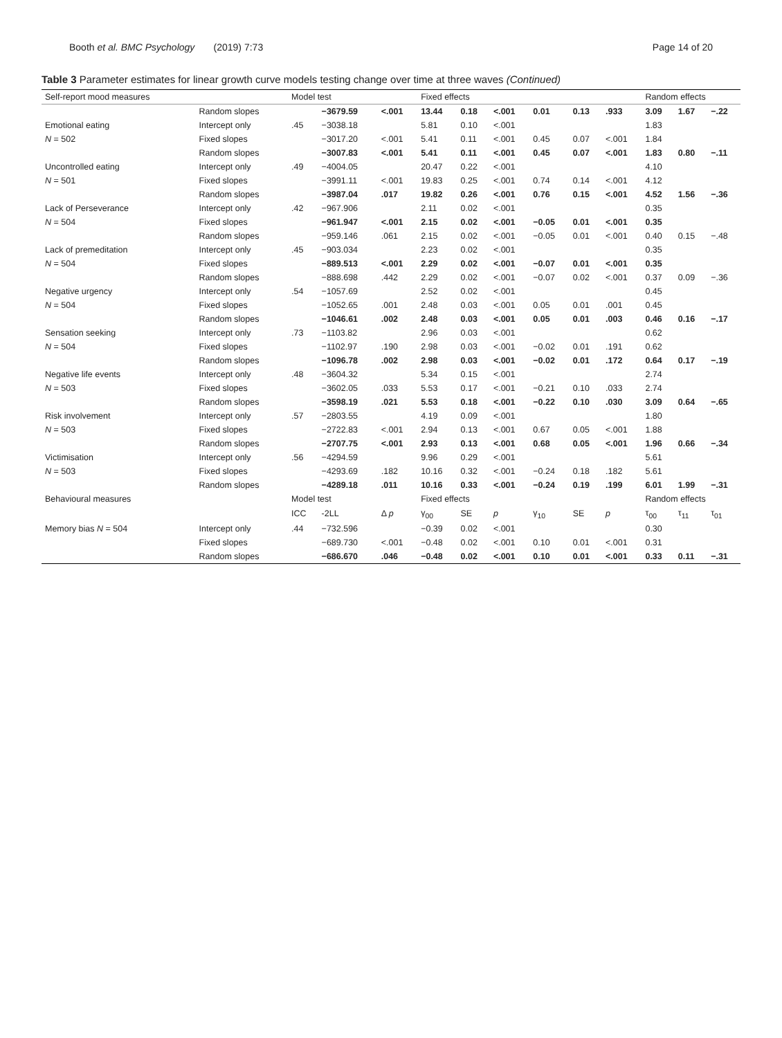Booth et al. BMC Psychology (2019) 7:73 Page 14 of 20
Table 3 Parameter estimates for linear growth curve models testing change over time at three waves (Continued)
| Self-report mood measures | | Model test | | | Fixed effects | | | | | | Random effects | | |
| --- | --- | --- | --- | --- | --- | --- | --- | --- | --- | --- | --- | --- | --- |
| | Random slopes | | −3679.59 | <.001 | 13.44 | 0.18 | <.001 | 0.01 | 0.13 | .933 | 3.09 | 1.67 | −.22 |
| Emotional eating | Intercept only | .45 | −3038.18 | | 5.81 | 0.10 | <.001 | | | | 1.83 | | |
| N = 502 | Fixed slopes | | −3017.20 | <.001 | 5.41 | 0.11 | <.001 | 0.45 | 0.07 | <.001 | 1.84 | | |
| | Random slopes | | −3007.83 | <.001 | 5.41 | 0.11 | <.001 | 0.45 | 0.07 | <.001 | 1.83 | 0.80 | −.11 |
| Uncontrolled eating | Intercept only | .49 | −4004.05 | | 20.47 | 0.22 | <.001 | | | | 4.10 | | |
| N = 501 | Fixed slopes | | −3991.11 | <.001 | 19.83 | 0.25 | <.001 | 0.74 | 0.14 | <.001 | 4.12 | | |
| | Random slopes | | −3987.04 | .017 | 19.82 | 0.26 | <.001 | 0.76 | 0.15 | <.001 | 4.52 | 1.56 | −.36 |
| Lack of Perseverance | Intercept only | .42 | −967.906 | | 2.11 | 0.02 | <.001 | | | | 0.35 | | |
| N = 504 | Fixed slopes | | −961.947 | <.001 | 2.15 | 0.02 | <.001 | −0.05 | 0.01 | <.001 | 0.35 | | |
| | Random slopes | | −959.146 | .061 | 2.15 | 0.02 | <.001 | −0.05 | 0.01 | <.001 | 0.40 | 0.15 | −.48 |
| Lack of premeditation | Intercept only | .45 | −903.034 | | 2.23 | 0.02 | <.001 | | | | 0.35 | | |
| N = 504 | Fixed slopes | | −889.513 | <.001 | 2.29 | 0.02 | <.001 | −0.07 | 0.01 | <.001 | 0.35 | | |
| | Random slopes | | −888.698 | .442 | 2.29 | 0.02 | <.001 | −0.07 | 0.02 | <.001 | 0.37 | 0.09 | −.36 |
| Negative urgency | Intercept only | .54 | −1057.69 | | 2.52 | 0.02 | <.001 | | | | 0.45 | | |
| N = 504 | Fixed slopes | | −1052.65 | .001 | 2.48 | 0.03 | <.001 | 0.05 | 0.01 | .001 | 0.45 | | |
| | Random slopes | | −1046.61 | .002 | 2.48 | 0.03 | <.001 | 0.05 | 0.01 | .003 | 0.46 | 0.16 | −.17 |
| Sensation seeking | Intercept only | .73 | −1103.82 | | 2.96 | 0.03 | <.001 | | | | 0.62 | | |
| N = 504 | Fixed slopes | | −1102.97 | .190 | 2.98 | 0.03 | <.001 | −0.02 | 0.01 | .191 | 0.62 | | |
| | Random slopes | | −1096.78 | .002 | 2.98 | 0.03 | <.001 | −0.02 | 0.01 | .172 | 0.64 | 0.17 | −.19 |
| Negative life events | Intercept only | .48 | −3604.32 | | 5.34 | 0.15 | <.001 | | | | 2.74 | | |
| N = 503 | Fixed slopes | | −3602.05 | .033 | 5.53 | 0.17 | <.001 | −0.21 | 0.10 | .033 | 2.74 | | |
| | Random slopes | | −3598.19 | .021 | 5.53 | 0.18 | <.001 | −0.22 | 0.10 | .030 | 3.09 | 0.64 | −.65 |
| Risk involvement | Intercept only | .57 | −2803.55 | | 4.19 | 0.09 | <.001 | | | | 1.80 | | |
| N = 503 | Fixed slopes | | −2722.83 | <.001 | 2.94 | 0.13 | <.001 | 0.67 | 0.05 | <.001 | 1.88 | | |
| | Random slopes | | −2707.75 | <.001 | 2.93 | 0.13 | <.001 | 0.68 | 0.05 | <.001 | 1.96 | 0.66 | −.34 |
| Victimisation | Intercept only | .56 | −4294.59 | | 9.96 | 0.29 | <.001 | | | | 5.61 | | |
| N = 503 | Fixed slopes | | −4293.69 | .182 | 10.16 | 0.32 | <.001 | −0.24 | 0.18 | .182 | 5.61 | | |
| | Random slopes | | −4289.18 | .011 | 10.16 | 0.33 | <.001 | −0.24 | 0.19 | .199 | 6.01 | 1.99 | −.31 |
| Behavioural measures | | Model test | | | Fixed effects | | | | | | Random effects | | |
| | | ICC | -2LL | Δ p | γ<sub>00</sub> | SE | p | γ<sub>10</sub> | SE | p | τ<sub>00</sub> | τ<sub>11</sub> | τ<sub>01</sub> |
| Memory bias N = 504 | Intercept only | .44 | −732.596 | | −0.39 | 0.02 | <.001 | | | | 0.30 | | |
| | Fixed slopes | | −689.730 | <.001 | −0.48 | 0.02 | <.001 | 0.10 | 0.01 | <.001 | 0.31 | | |
| | Random slopes | | −686.670 | .046 | −0.48 | 0.02 | <.001 | 0.10 | 0.01 | <.001 | 0.33 | 0.11 | −.31 |